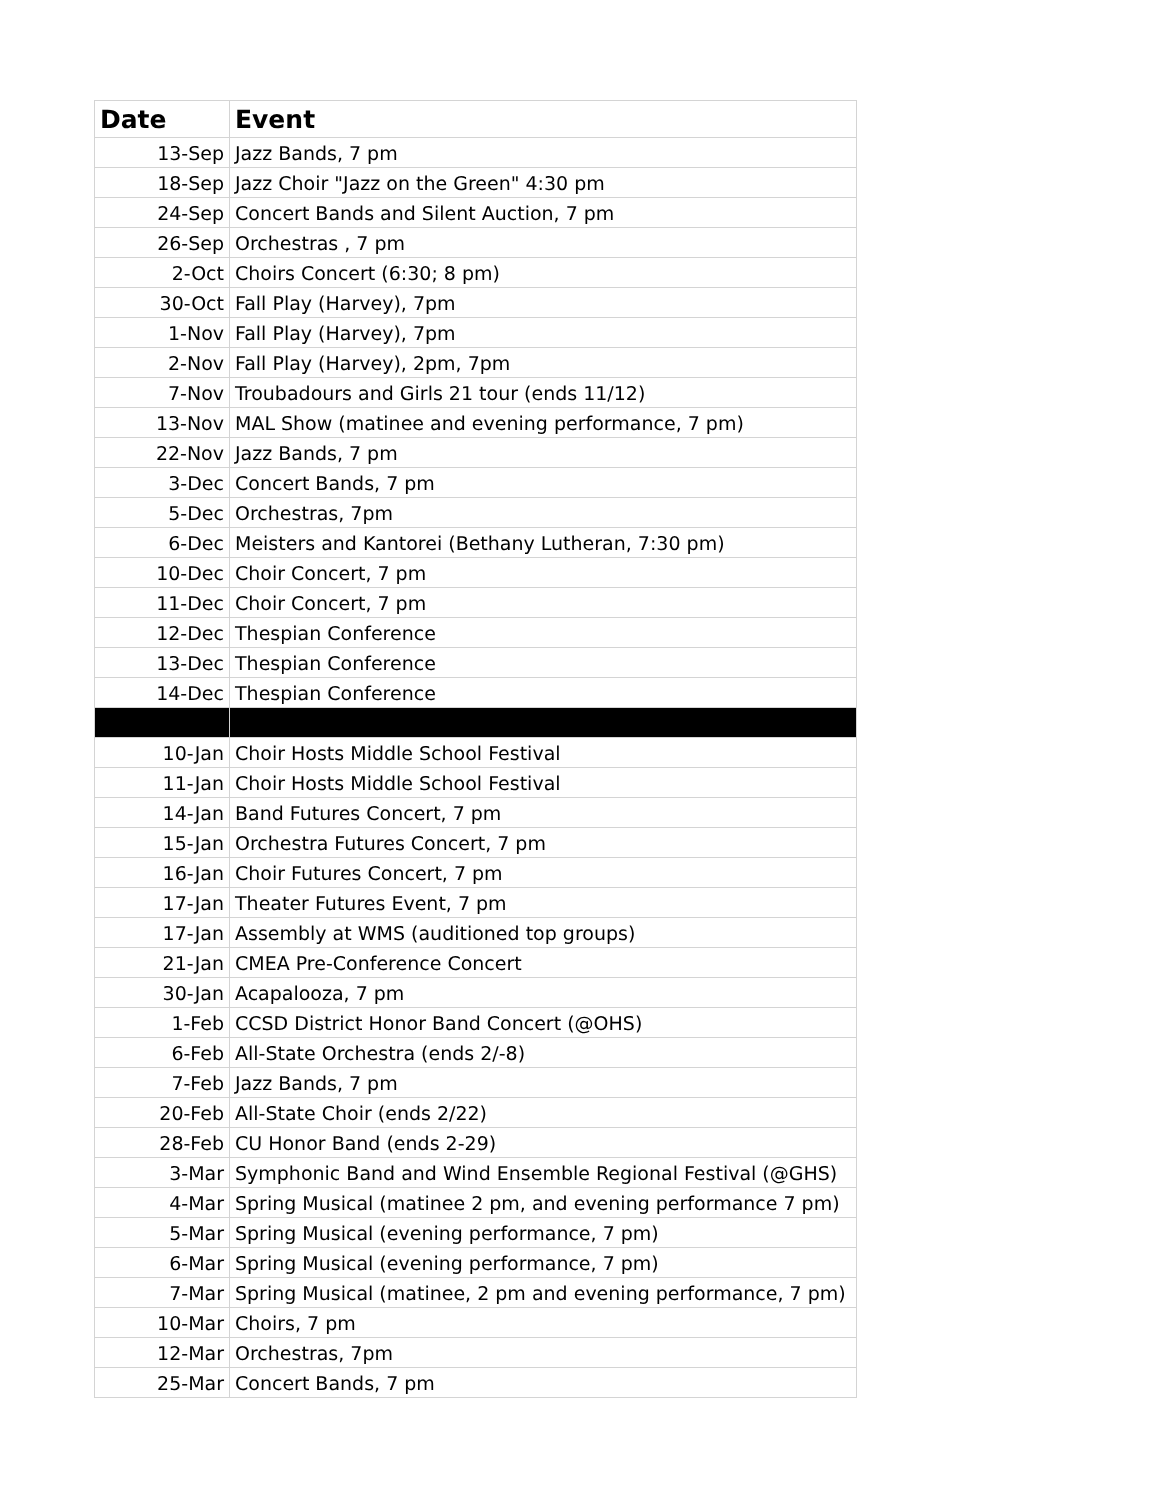| Date | Event |
| --- | --- |
| 13-Sep | Jazz Bands, 7 pm |
| 18-Sep | Jazz Choir "Jazz on the Green" 4:30 pm |
| 24-Sep | Concert Bands and Silent Auction, 7 pm |
| 26-Sep | Orchestras , 7 pm |
| 2-Oct | Choirs Concert (6:30; 8 pm) |
| 30-Oct | Fall Play (Harvey), 7pm |
| 1-Nov | Fall Play (Harvey), 7pm |
| 2-Nov | Fall Play (Harvey), 2pm, 7pm |
| 7-Nov | Troubadours and Girls 21 tour (ends 11/12) |
| 13-Nov | MAL Show (matinee and evening performance, 7 pm) |
| 22-Nov | Jazz Bands, 7 pm |
| 3-Dec | Concert Bands, 7 pm |
| 5-Dec | Orchestras, 7pm |
| 6-Dec | Meisters and Kantorei (Bethany Lutheran, 7:30 pm) |
| 10-Dec | Choir Concert, 7 pm |
| 11-Dec | Choir Concert, 7 pm |
| 12-Dec | Thespian Conference |
| 13-Dec | Thespian Conference |
| 14-Dec | Thespian Conference |
| 10-Jan | Choir Hosts Middle School Festival |
| 11-Jan | Choir Hosts Middle School Festival |
| 14-Jan | Band Futures Concert, 7 pm |
| 15-Jan | Orchestra Futures Concert, 7 pm |
| 16-Jan | Choir Futures Concert, 7 pm |
| 17-Jan | Theater Futures Event, 7 pm |
| 17-Jan | Assembly at WMS (auditioned top groups) |
| 21-Jan | CMEA Pre-Conference Concert |
| 30-Jan | Acapalooza, 7 pm |
| 1-Feb | CCSD District Honor Band Concert (@OHS) |
| 6-Feb | All-State Orchestra (ends 2/-8) |
| 7-Feb | Jazz Bands, 7 pm |
| 20-Feb | All-State Choir (ends 2/22) |
| 28-Feb | CU Honor Band (ends 2-29) |
| 3-Mar | Symphonic Band and Wind Ensemble Regional Festival (@GHS) |
| 4-Mar | Spring Musical (matinee 2 pm, and evening performance 7 pm) |
| 5-Mar | Spring Musical (evening performance, 7 pm) |
| 6-Mar | Spring Musical (evening performance, 7 pm) |
| 7-Mar | Spring Musical (matinee, 2 pm and evening performance, 7 pm) |
| 10-Mar | Choirs, 7 pm |
| 12-Mar | Orchestras, 7pm |
| 25-Mar | Concert Bands, 7 pm |